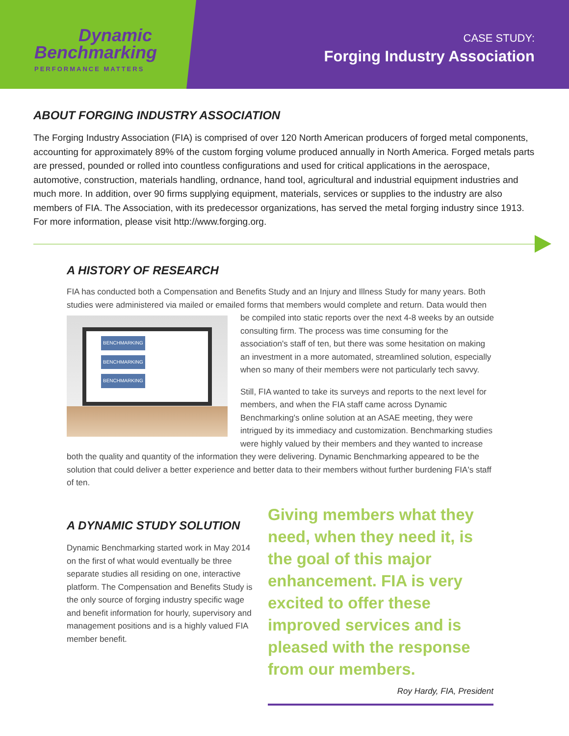Dynamic
Benchmarking
PERFORMANCE MATTERS
CASE STUDY:
Forging Industry Association
ABOUT FORGING INDUSTRY ASSOCIATION
The Forging Industry Association (FIA) is comprised of over 120 North American producers of forged metal components, accounting for approximately 89% of the custom forging volume produced annually in North America. Forged metals parts are pressed, pounded or rolled into countless configurations and used for critical applications in the aerospace, automotive, construction, materials handling, ordnance, hand tool, agricultural and industrial equipment industries and much more. In addition, over 90 firms supplying equipment, materials, services or supplies to the industry are also members of FIA. The Association, with its predecessor organizations, has served the metal forging industry since 1913. For more information, please visit http://www.forging.org.
A HISTORY OF RESEARCH
FIA has conducted both a Compensation and Benefits Study and an Injury and Illness Study for many years. Both studies were administered via mailed or emailed forms that members would complete and return. BENCHMARKING
BENCHMARKING
BENCHMARKING Data would then be compiled into static reports over the next 4-8 weeks by an outside consulting firm. The process was time consuming for the association's staff of ten, but there was some hesitation on making an investment in a more automated, streamlined solution, especially when so many of their members were not particularly tech savvy.
Still, FIA wanted to take its surveys and reports to the next level for members, and when the FIA staff came across Dynamic Benchmarking's online solution at an ASAE meeting, they were intrigued by its immediacy and customization. Benchmarking studies were highly valued by their members and they wanted to increase both the quality and quantity of the information they were delivering. Dynamic Benchmarking appeared to be the solution that could deliver a better experience and better data to their members without further burdening FIA's staff of ten.
A DYNAMIC STUDY SOLUTION
Dynamic Benchmarking started work in May 2014 on the first of what would eventually be three separate studies all residing on one, interactive platform. The Compensation and Benefits Study is the only source of forging industry specific wage and benefit information for hourly, supervisory and management positions and is a highly valued FIA member benefit.
Giving members what they need, when they need it, is the goal of this major enhancement. FIA is very excited to offer these improved services and is pleased with the response from our members.
Roy Hardy, FIA, President